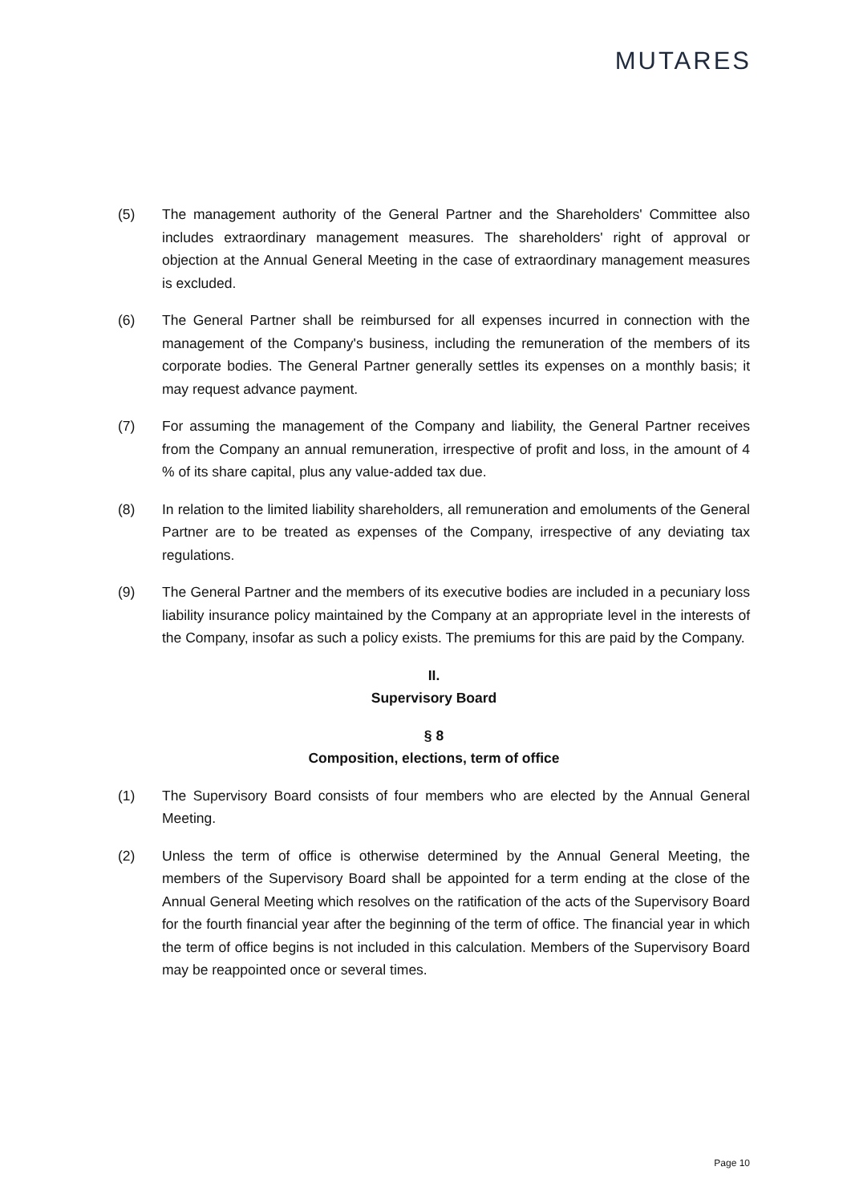MUTARES
(5) The management authority of the General Partner and the Shareholders' Committee also includes extraordinary management measures. The shareholders' right of approval or objection at the Annual General Meeting in the case of extraordinary management measures is excluded.
(6) The General Partner shall be reimbursed for all expenses incurred in connection with the management of the Company's business, including the remuneration of the members of its corporate bodies. The General Partner generally settles its expenses on a monthly basis; it may request advance payment.
(7) For assuming the management of the Company and liability, the General Partner receives from the Company an annual remuneration, irrespective of profit and loss, in the amount of 4 % of its share capital, plus any value-added tax due.
(8) In relation to the limited liability shareholders, all remuneration and emoluments of the General Partner are to be treated as expenses of the Company, irrespective of any deviating tax regulations.
(9) The General Partner and the members of its executive bodies are included in a pecuniary loss liability insurance policy maintained by the Company at an appropriate level in the interests of the Company, insofar as such a policy exists. The premiums for this are paid by the Company.
II.
Supervisory Board
§ 8
Composition, elections, term of office
(1) The Supervisory Board consists of four members who are elected by the Annual General Meeting.
(2) Unless the term of office is otherwise determined by the Annual General Meeting, the members of the Supervisory Board shall be appointed for a term ending at the close of the Annual General Meeting which resolves on the ratification of the acts of the Supervisory Board for the fourth financial year after the beginning of the term of office. The financial year in which the term of office begins is not included in this calculation. Members of the Supervisory Board may be reappointed once or several times.
Page 10